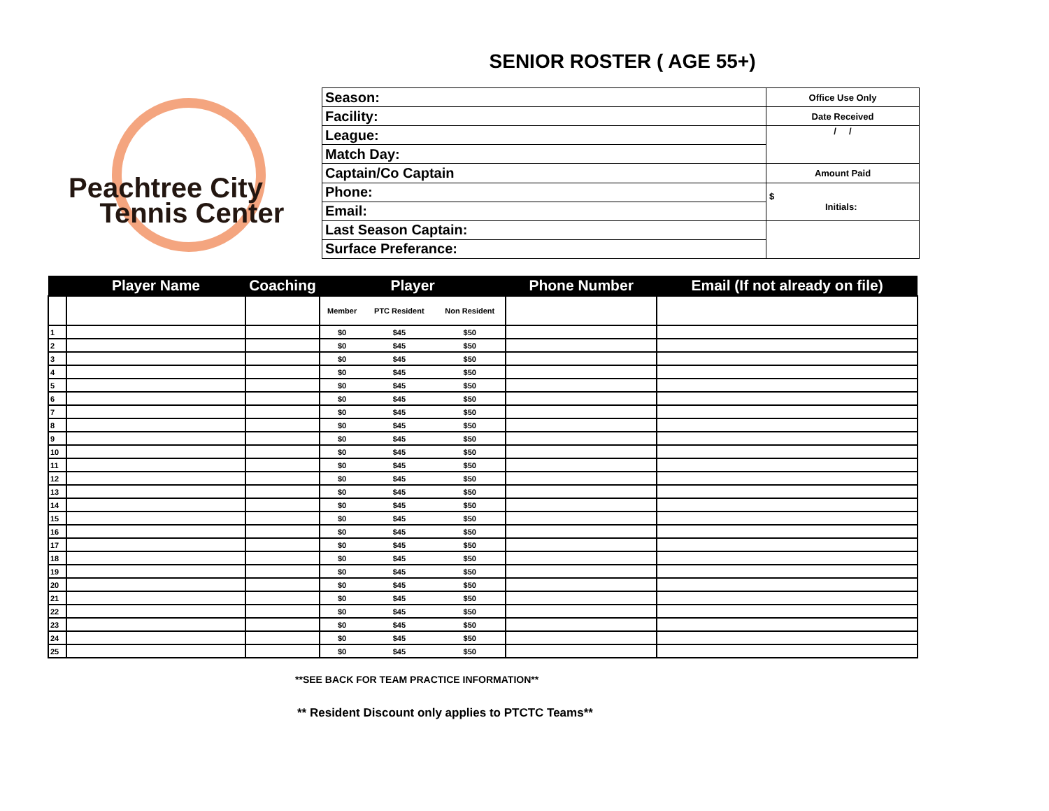SENIOR ROSTER ( AGE 55+)
Peachtree City
Tennis Center
| Season: | Office Use Only |
| Facility: | Date Received |
| League: | / / |
| Match Day: | |
| Captain/Co Captain | Amount Paid |
| Phone: | $ Initials: |
| Email: | |
| Last Season Captain: | |
| Surface Preferance: | |
| | Player Name | Coaching | Player | | | Phone Number | Email (If not already on file) |
| --- | --- | --- | --- | --- | --- | --- | --- |
| | | | Member | PTC Resident | Non Resident | | |
| 1 | | | $0 | $45 | $50 | | |
| 2 | | | $0 | $45 | $50 | | |
| 3 | | | $0 | $45 | $50 | | |
| 4 | | | $0 | $45 | $50 | | |
| 5 | | | $0 | $45 | $50 | | |
| 6 | | | $0 | $45 | $50 | | |
| 7 | | | $0 | $45 | $50 | | |
| 8 | | | $0 | $45 | $50 | | |
| 9 | | | $0 | $45 | $50 | | |
| 10 | | | $0 | $45 | $50 | | |
| 11 | | | $0 | $45 | $50 | | |
| 12 | | | $0 | $45 | $50 | | |
| 13 | | | $0 | $45 | $50 | | |
| 14 | | | $0 | $45 | $50 | | |
| 15 | | | $0 | $45 | $50 | | |
| 16 | | | $0 | $45 | $50 | | |
| 17 | | | $0 | $45 | $50 | | |
| 18 | | | $0 | $45 | $50 | | |
| 19 | | | $0 | $45 | $50 | | |
| 20 | | | $0 | $45 | $50 | | |
| 21 | | | $0 | $45 | $50 | | |
| 22 | | | $0 | $45 | $50 | | |
| 23 | | | $0 | $45 | $50 | | |
| 24 | | | $0 | $45 | $50 | | |
| 25 | | | $0 | $45 | $50 | | |
**SEE BACK FOR TEAM PRACTICE INFORMATION**
** Resident Discount only applies to PTCTC Teams**